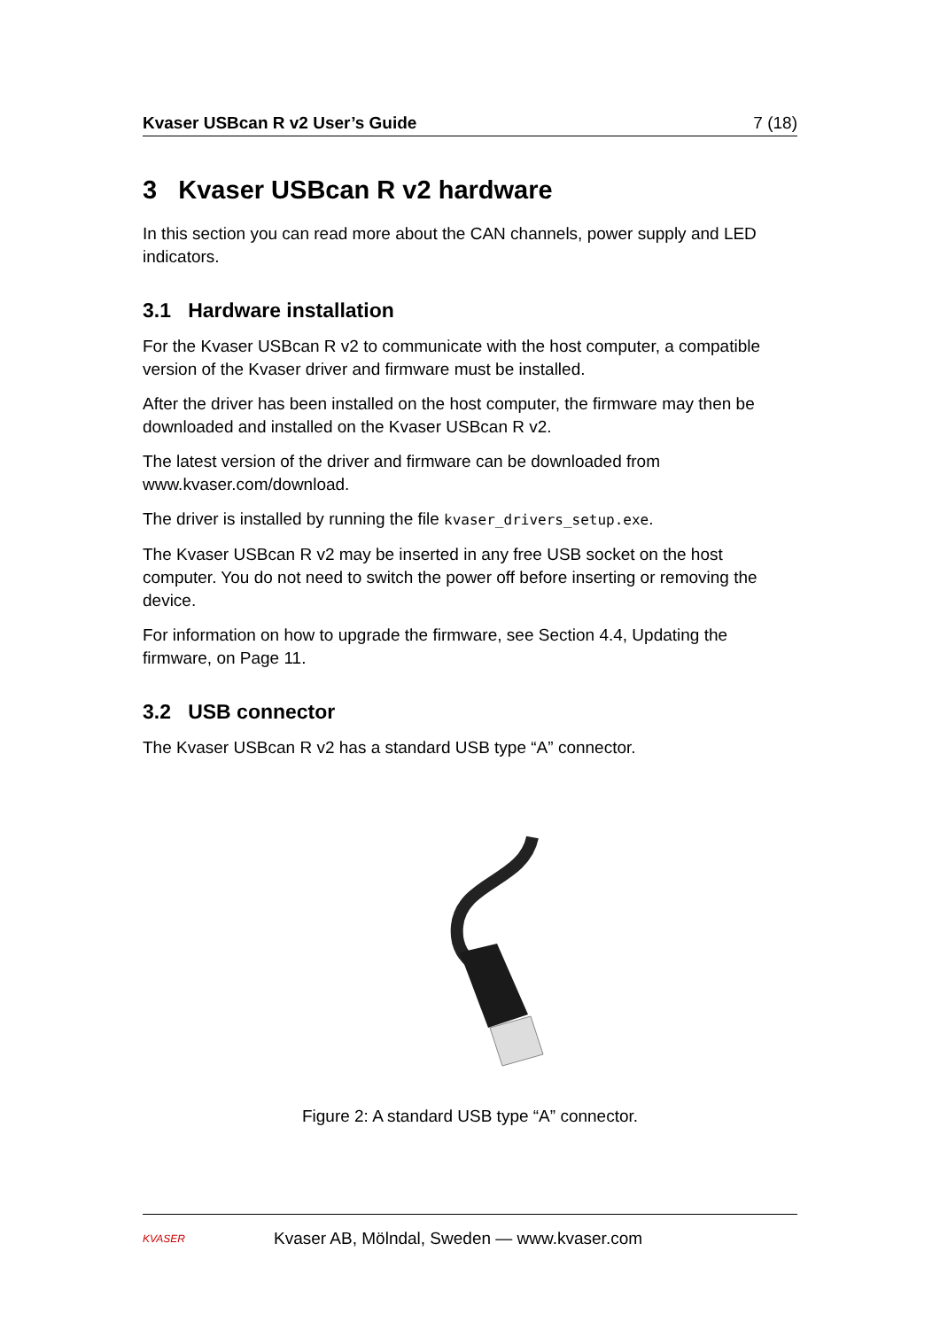Kvaser USBcan R v2 User’s Guide 7 (18)
3 Kvaser USBcan R v2 hardware
In this section you can read more about the CAN channels, power supply and LED indicators.
3.1 Hardware installation
For the Kvaser USBcan R v2 to communicate with the host computer, a compatible version of the Kvaser driver and firmware must be installed.
After the driver has been installed on the host computer, the firmware may then be downloaded and installed on the Kvaser USBcan R v2.
The latest version of the driver and firmware can be downloaded from www.kvaser.com/download.
The driver is installed by running the file kvaser_drivers_setup.exe.
The Kvaser USBcan R v2 may be inserted in any free USB socket on the host computer. You do not need to switch the power off before inserting or removing the device.
For information on how to upgrade the firmware, see Section 4.4, Updating the firmware, on Page 11.
3.2 USB connector
The Kvaser USBcan R v2 has a standard USB type “A” connector.
Figure 2: A standard USB type “A” connector.
KVASER
Kvaser AB, Mölndal, Sweden — www.kvaser.com